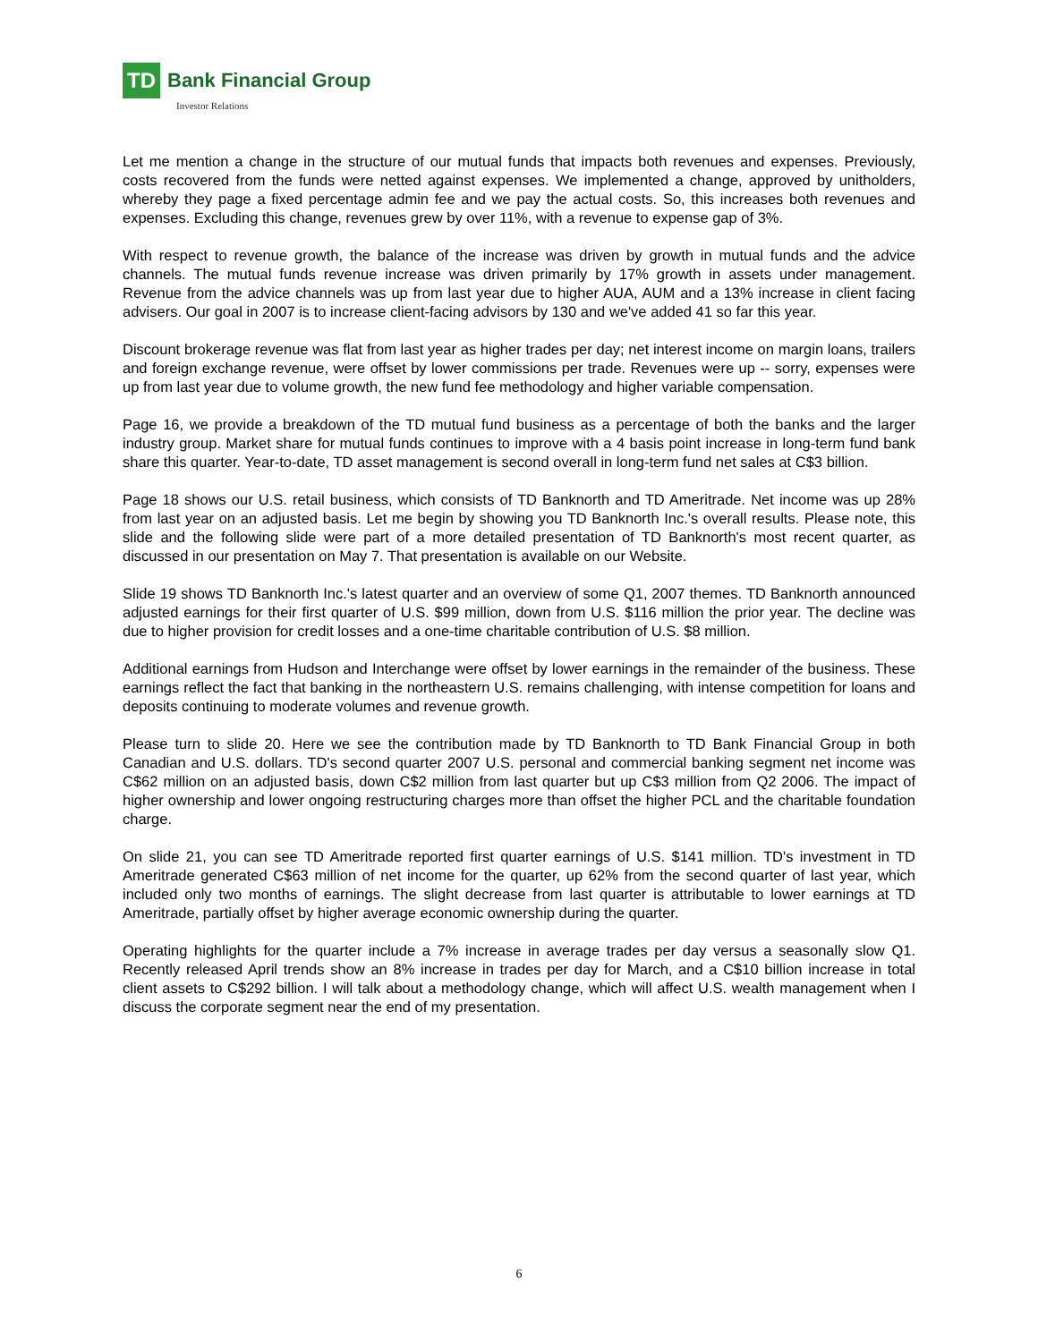TD
Bank Financial Group
Investor Relations
Let me mention a change in the structure of our mutual funds that impacts both revenues and expenses. Previously, costs recovered from the funds were netted against expenses. We implemented a change, approved by unitholders, whereby they page a fixed percentage admin fee and we pay the actual costs. So, this increases both revenues and expenses. Excluding this change, revenues grew by over 11%, with a revenue to expense gap of 3%.
With respect to revenue growth, the balance of the increase was driven by growth in mutual funds and the advice channels. The mutual funds revenue increase was driven primarily by 17% growth in assets under management. Revenue from the advice channels was up from last year due to higher AUA, AUM and a 13% increase in client facing advisers. Our goal in 2007 is to increase client-facing advisors by 130 and we've added 41 so far this year.
Discount brokerage revenue was flat from last year as higher trades per day; net interest income on margin loans, trailers and foreign exchange revenue, were offset by lower commissions per trade. Revenues were up -- sorry, expenses were up from last year due to volume growth, the new fund fee methodology and higher variable compensation.
Page 16, we provide a breakdown of the TD mutual fund business as a percentage of both the banks and the larger industry group. Market share for mutual funds continues to improve with a 4 basis point increase in long-term fund bank share this quarter. Year-to-date, TD asset management is second overall in long-term fund net sales at C$3 billion.
Page 18 shows our U.S. retail business, which consists of TD Banknorth and TD Ameritrade. Net income was up 28% from last year on an adjusted basis. Let me begin by showing you TD Banknorth Inc.'s overall results. Please note, this slide and the following slide were part of a more detailed presentation of TD Banknorth's most recent quarter, as discussed in our presentation on May 7. That presentation is available on our Website.
Slide 19 shows TD Banknorth Inc.'s latest quarter and an overview of some Q1, 2007 themes. TD Banknorth announced adjusted earnings for their first quarter of U.S. $99 million, down from U.S. $116 million the prior year. The decline was due to higher provision for credit losses and a one-time charitable contribution of U.S. $8 million.
Additional earnings from Hudson and Interchange were offset by lower earnings in the remainder of the business. These earnings reflect the fact that banking in the northeastern U.S. remains challenging, with intense competition for loans and deposits continuing to moderate volumes and revenue growth.
Please turn to slide 20. Here we see the contribution made by TD Banknorth to TD Bank Financial Group in both Canadian and U.S. dollars. TD's second quarter 2007 U.S. personal and commercial banking segment net income was C$62 million on an adjusted basis, down C$2 million from last quarter but up C$3 million from Q2 2006. The impact of higher ownership and lower ongoing restructuring charges more than offset the higher PCL and the charitable foundation charge.
On slide 21, you can see TD Ameritrade reported first quarter earnings of U.S. $141 million. TD's investment in TD Ameritrade generated C$63 million of net income for the quarter, up 62% from the second quarter of last year, which included only two months of earnings. The slight decrease from last quarter is attributable to lower earnings at TD Ameritrade, partially offset by higher average economic ownership during the quarter.
Operating highlights for the quarter include a 7% increase in average trades per day versus a seasonally slow Q1. Recently released April trends show an 8% increase in trades per day for March, and a C$10 billion increase in total client assets to C$292 billion. I will talk about a methodology change, which will affect U.S. wealth management when I discuss the corporate segment near the end of my presentation.
6